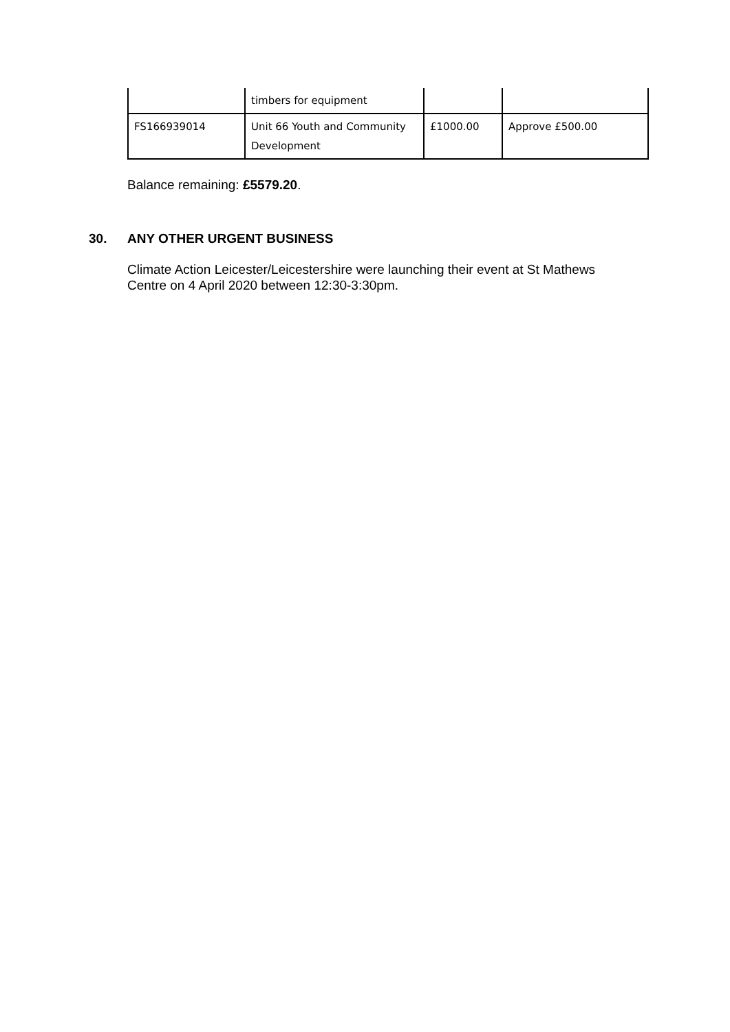| | timbers for equipment | | |
| FS166939014 | Unit 66 Youth and Community Development | £1000.00 | Approve £500.00 |
Balance remaining: £5579.20.
30. ANY OTHER URGENT BUSINESS
Climate Action Leicester/Leicestershire were launching their event at St Mathews Centre on 4 April 2020 between 12:30-3:30pm.